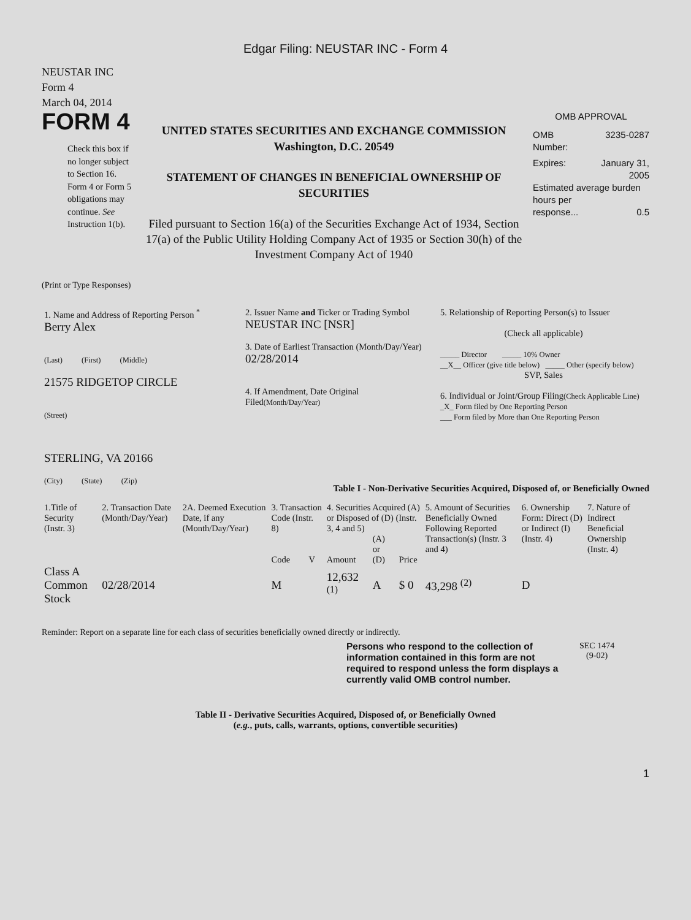Edgar Filing: NEUSTAR INC - Form 4
NEUSTAR INC
Form 4
March 04, 2014
FORM 4
Check this box if no longer subject to Section 16. Form 4 or Form 5 obligations may continue. See Instruction 1(b).
UNITED STATES SECURITIES AND EXCHANGE COMMISSION
Washington, D.C. 20549
STATEMENT OF CHANGES IN BENEFICIAL OWNERSHIP OF SECURITIES
Filed pursuant to Section 16(a) of the Securities Exchange Act of 1934, Section 17(a) of the Public Utility Holding Company Act of 1935 or Section 30(h) of the Investment Company Act of 1940
OMB APPROVAL
OMB
Number: 3235-0287
Expires: January 31,
2005
Estimated average burden hours per
response... 0.5
(Print or Type Responses)
| 1. Name and Address of Reporting Person <sup>*</sup> Berry Alex (Last) (First) (Middle) 21575 RIDGETOP CIRCLE (Street) STERLING, VA 20166 (City) (State) (Zip) | 2. Issuer Name and Ticker or Trading Symbol NEUSTAR INC [NSR] 3. Date of Earliest Transaction (Month/Day/Year) 02/28/2014 4. If Amendment, Date Original Filed (Month/Day/Year) | 5. Relationship of Reporting Person(s) to Issuer (Check all applicable) _____ Director _____ 10% Owner __X__ Officer (give title below) _____ Other (specify below) SVP, Sales 6. Individual or Joint/Group Filing (Check Applicable Line) _X_ Form filed by One Reporting Person ___ Form filed by More than One Reporting Person |
Table I - Non-Derivative Securities Acquired, Disposed of, or Beneficially Owned
| 1.Title of Security (Instr. 3) | 2. Transaction Date (Month/Day/Year) | 2A. Deemed Execution Date, if any (Month/Day/Year) | 3. Transaction Code (Instr. 8) | | 4. Securities Acquired (A) or Disposed of (D) (Instr. 3, 4 and 5) | | | 5. Amount of Securities Beneficially Owned Following Reported Transaction(s) (Instr. 3 and 4) | 6. Ownership Form: Direct (D) or Indirect (I) (Instr. 4) | 7. Nature of Indirect Beneficial Ownership (Instr. 4) |
| --- | --- | --- | --- | --- | --- | --- | --- | --- | --- | --- |
| | | | Code | V | Amount | (A) or (D) | Price | | | |
| Class A Common Stock | 02/28/2014 | | M | | 12,632 <sup>(1)</sup> | A | $ 0 | 43,298 <sup>(2)</sup> | D | |
Reminder: Report on a separate line for each class of securities beneficially owned directly or indirectly.
Persons who respond to the collection of information contained in this form are not required to respond unless the form displays a currently valid OMB control number.
SEC 1474
(9-02)
Table II - Derivative Securities Acquired, Disposed of, or Beneficially Owned
(e.g., puts, calls, warrants, options, convertible securities)
1